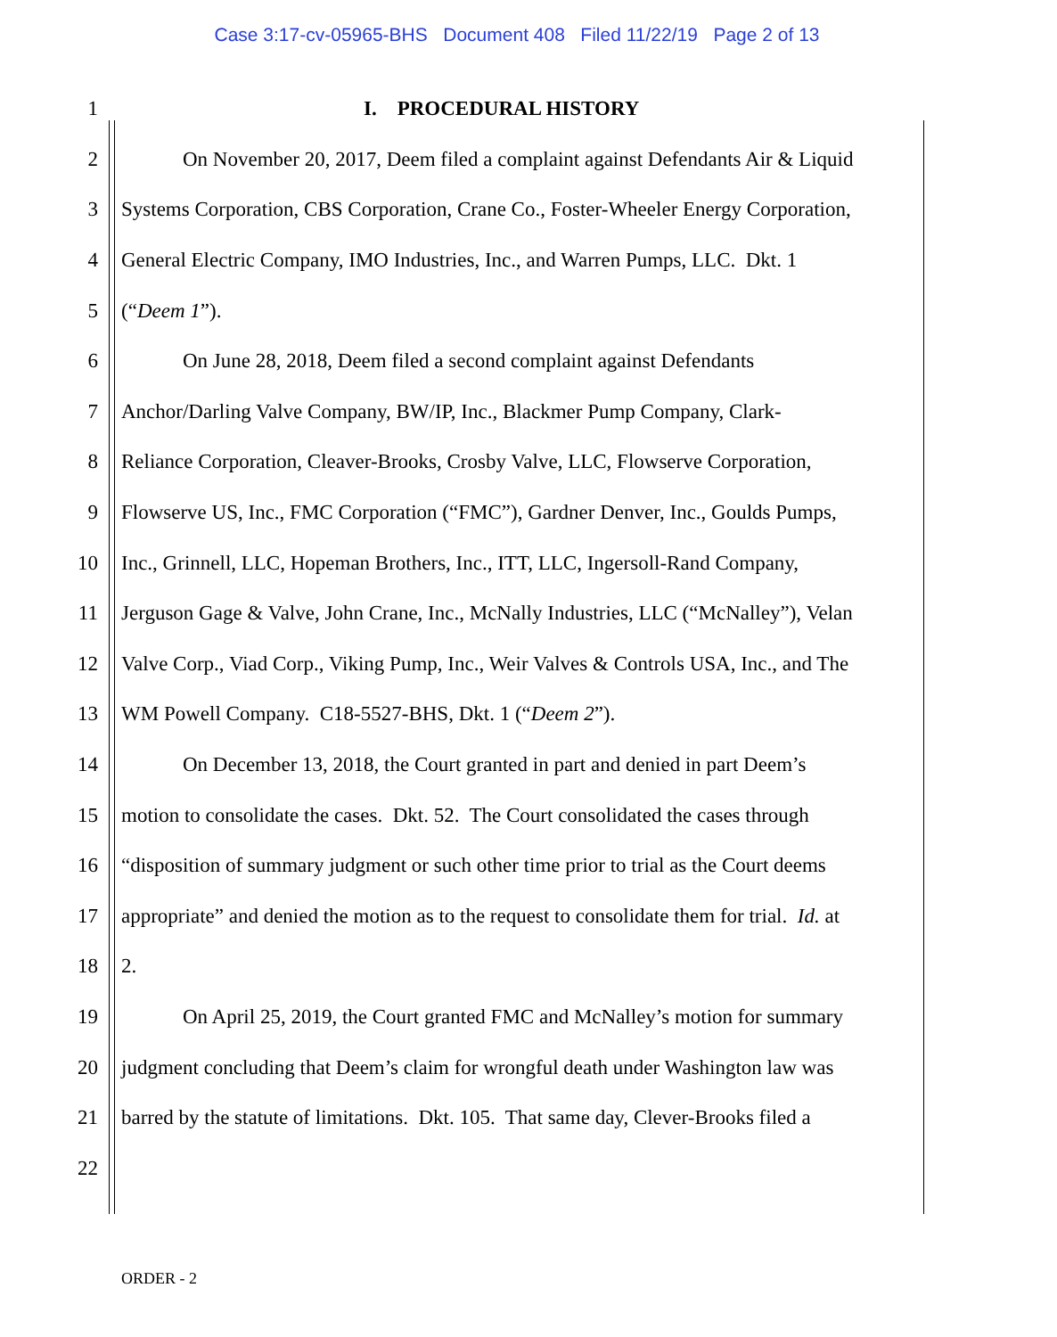Case 3:17-cv-05965-BHS Document 408 Filed 11/22/19 Page 2 of 13
1 I. PROCEDURAL HISTORY
2 On November 20, 2017, Deem filed a complaint against Defendants Air & Liquid
3 Systems Corporation, CBS Corporation, Crane Co., Foster-Wheeler Energy Corporation,
4 General Electric Company, IMO Industries, Inc., and Warren Pumps, LLC. Dkt. 1
5 (“Deem 1”).
6 On June 28, 2018, Deem filed a second complaint against Defendants
7 Anchor/Darling Valve Company, BW/IP, Inc., Blackmer Pump Company, Clark-
8 Reliance Corporation, Cleaver-Brooks, Crosby Valve, LLC, Flowserve Corporation,
9 Flowserve US, Inc., FMC Corporation (“FMC”), Gardner Denver, Inc., Goulds Pumps,
10 Inc., Grinnell, LLC, Hopeman Brothers, Inc., ITT, LLC, Ingersoll-Rand Company,
11 Jerguson Gage & Valve, John Crane, Inc., McNally Industries, LLC (“McNalley”), Velan
12 Valve Corp., Viad Corp., Viking Pump, Inc., Weir Valves & Controls USA, Inc., and The
13 WM Powell Company. C18-5527-BHS, Dkt. 1 (“Deem 2”).
14 On December 13, 2018, the Court granted in part and denied in part Deem’s
15 motion to consolidate the cases. Dkt. 52. The Court consolidated the cases through
16 “disposition of summary judgment or such other time prior to trial as the Court deems
17 appropriate” and denied the motion as to the request to consolidate them for trial. Id. at
18 2.
19 On April 25, 2019, the Court granted FMC and McNalley’s motion for summary
20 judgment concluding that Deem’s claim for wrongful death under Washington law was
21 barred by the statute of limitations. Dkt. 105. That same day, Clever-Brooks filed a
22
ORDER - 2